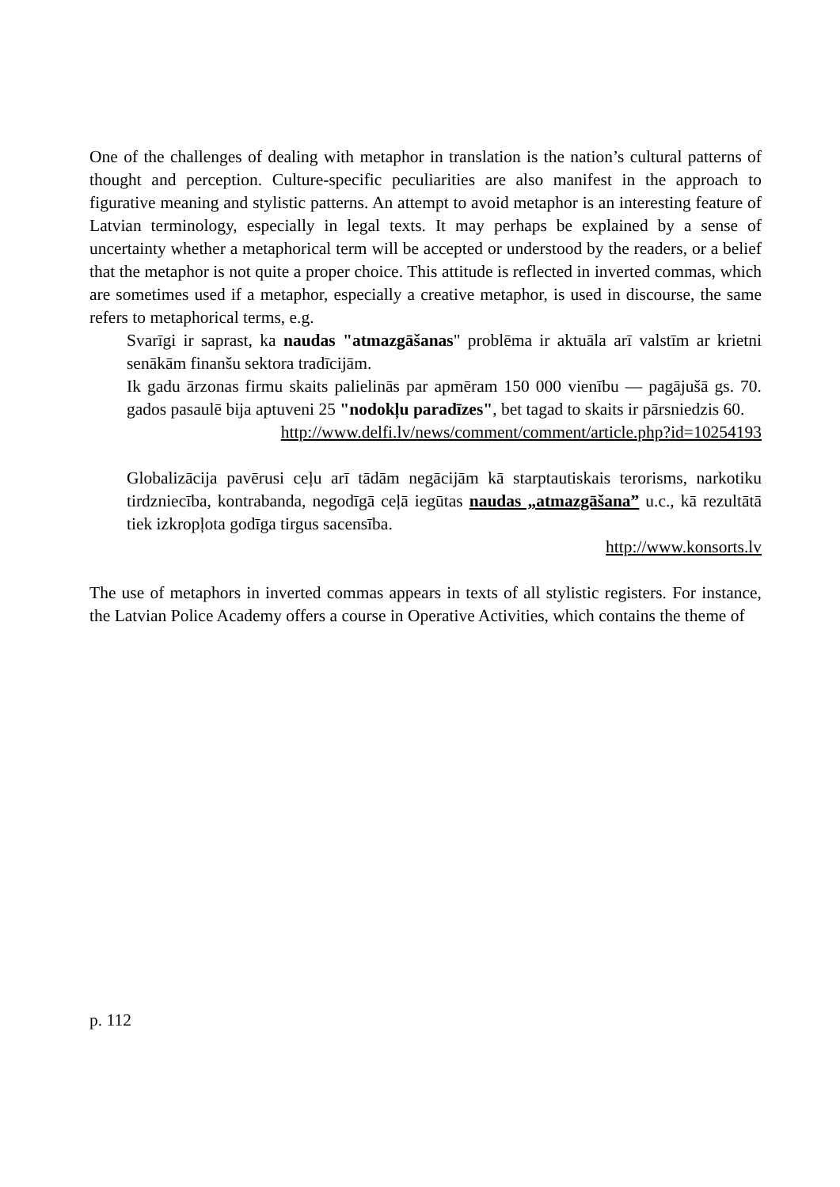One of the challenges of dealing with metaphor in translation is the nation’s cultural patterns of thought and perception. Culture-specific peculiarities are also manifest in the approach to figurative meaning and stylistic patterns. An attempt to avoid metaphor is an interesting feature of Latvian terminology, especially in legal texts. It may perhaps be explained by a sense of uncertainty whether a metaphorical term will be accepted or understood by the readers, or a belief that the metaphor is not quite a proper choice. This attitude is reflected in inverted commas, which are sometimes used if a metaphor, especially a creative metaphor, is used in discourse, the same refers to metaphorical terms, e.g.
Svarīgi ir saprast, ka naudas "atmazgāšanas" problēma ir aktuāla arī valstīm ar krietni senākām finanšu sektora tradīcijām.
Ik gadu ārzonas firmu skaits palielinās par apmēram 150 000 vienību — pagājušā gs. 70. gados pasaulē bija aptuveni 25 "nodokļu paradīzes", bet tagad to skaits ir pārsniedzis 60.
http://www.delfi.lv/news/comment/comment/article.php?id=10254193
Globalizācija pavērusi ceļu arī tādām negācijām kā starptautiskais terorisms, narkotiku tirdzniecība, kontrabanda, negodīgā ceļā iegūtas naudas „atmazgāšana” u.c., kā rezultātā tiek izkropļota godīga tirgus sacensība.
http://www.konsorts.lv
The use of metaphors in inverted commas appears in texts of all stylistic registers. For instance, the Latvian Police Academy offers a course in Operative Activities, which contains the theme of
p. 112